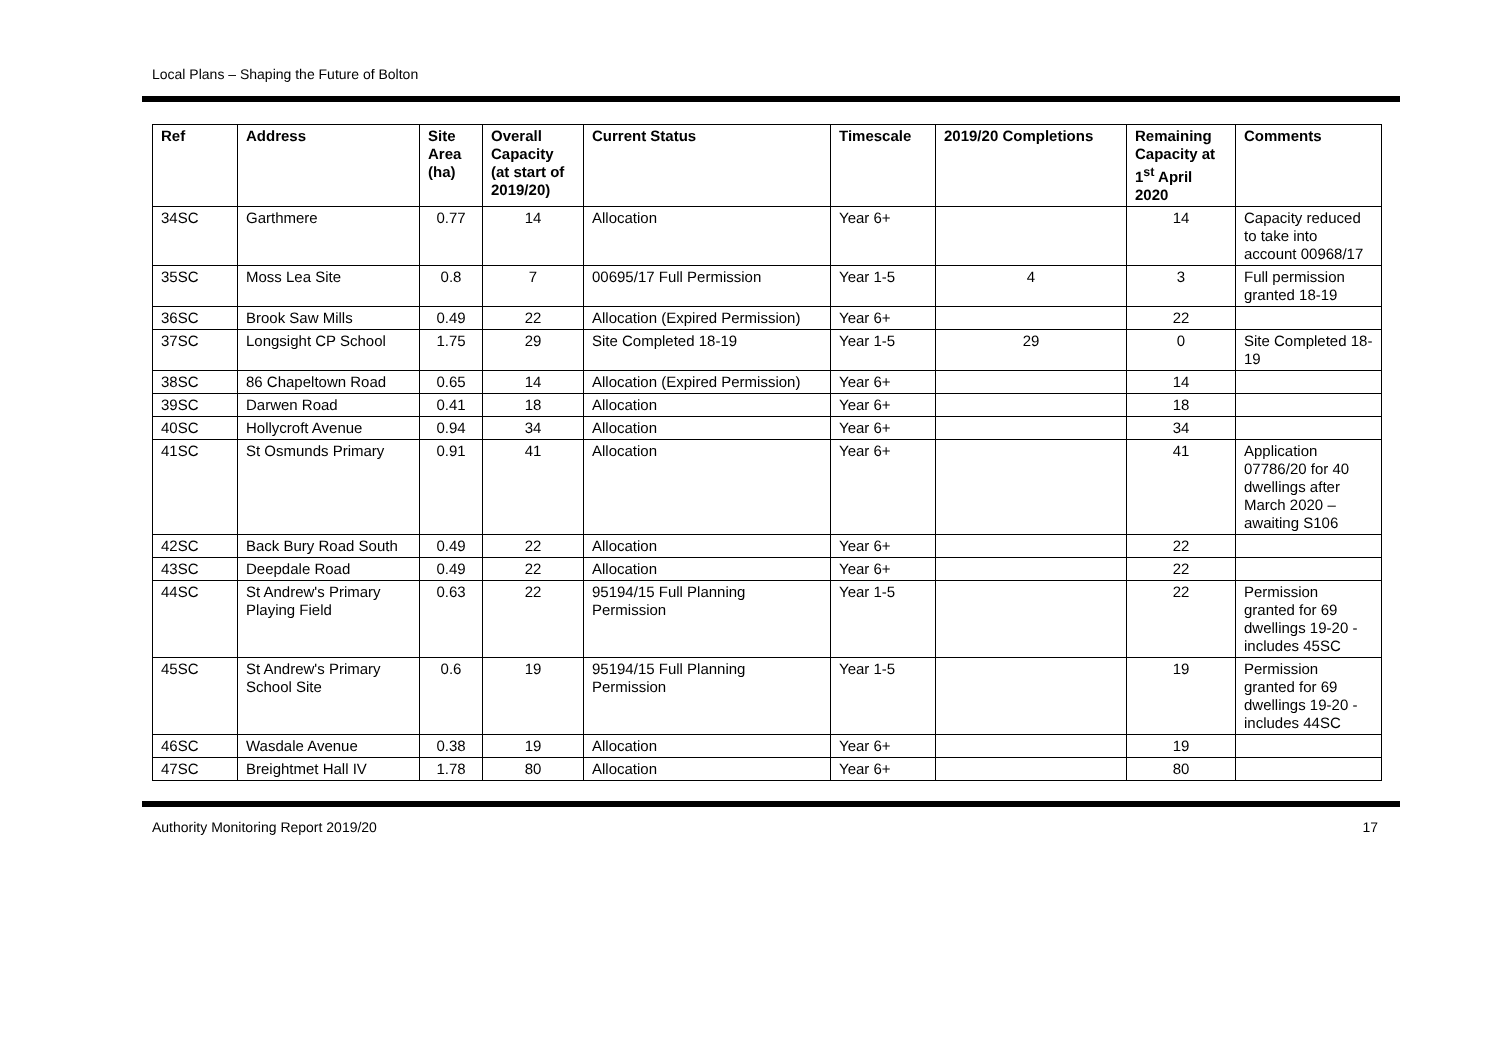Local Plans – Shaping the Future of Bolton
| Ref | Address | Site Area (ha) | Overall Capacity (at start of 2019/20) | Current Status | Timescale | 2019/20 Completions | Remaining Capacity at 1<sup>st</sup> April 2020 | Comments |
| --- | --- | --- | --- | --- | --- | --- | --- | --- |
| 34SC | Garthmere | 0.77 | 14 | Allocation | Year 6+ | | 14 | Capacity reduced to take into account 00968/17 |
| 35SC | Moss Lea Site | 0.8 | 7 | 00695/17 Full Permission | Year 1-5 | 4 | 3 | Full permission granted 18-19 |
| 36SC | Brook Saw Mills | 0.49 | 22 | Allocation (Expired Permission) | Year 6+ | | 22 | |
| 37SC | Longsight CP School | 1.75 | 29 | Site Completed 18-19 | Year 1-5 | 29 | 0 | Site Completed 18-19 |
| 38SC | 86 Chapeltown Road | 0.65 | 14 | Allocation (Expired Permission) | Year 6+ | | 14 | |
| 39SC | Darwen Road | 0.41 | 18 | Allocation | Year 6+ | | 18 | |
| 40SC | Hollycroft Avenue | 0.94 | 34 | Allocation | Year 6+ | | 34 | |
| 41SC | St Osmunds Primary | 0.91 | 41 | Allocation | Year 6+ | | 41 | Application 07786/20 for 40 dwellings after March 2020 – awaiting S106 |
| 42SC | Back Bury Road South | 0.49 | 22 | Allocation | Year 6+ | | 22 | |
| 43SC | Deepdale Road | 0.49 | 22 | Allocation | Year 6+ | | 22 | |
| 44SC | St Andrew's Primary Playing Field | 0.63 | 22 | 95194/15 Full Planning Permission | Year 1-5 | | 22 | Permission granted for 69 dwellings 19-20 - includes 45SC |
| 45SC | St Andrew's Primary School Site | 0.6 | 19 | 95194/15 Full Planning Permission | Year 1-5 | | 19 | Permission granted for 69 dwellings 19-20 - includes 44SC |
| 46SC | Wasdale Avenue | 0.38 | 19 | Allocation | Year 6+ | | 19 | |
| 47SC | Breightmet Hall IV | 1.78 | 80 | Allocation | Year 6+ | | 80 | |
Authority Monitoring Report 2019/20 17